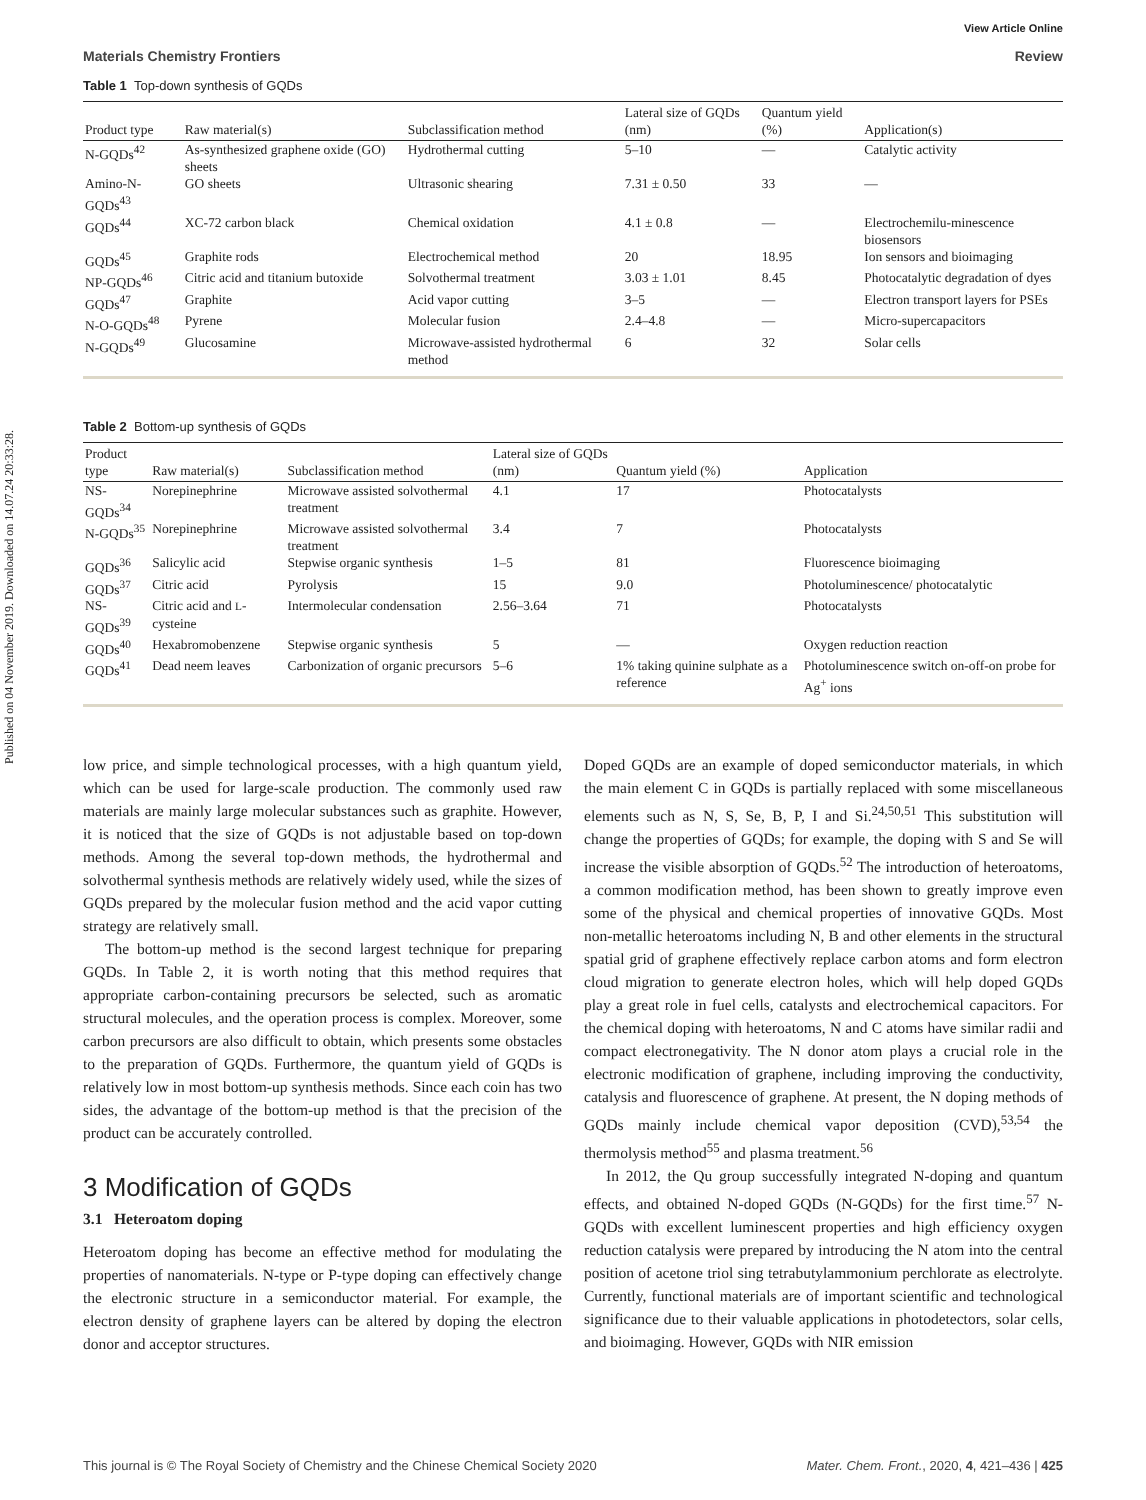Published on 04 November 2019. Downloaded on 14.07.24 20:33:28.
View Article Online
Materials Chemistry Frontiers Review
Table 1 Top-down synthesis of GQDs
| Product type | Raw material(s) | Subclassification method | Lateral size of GQDs (nm) | Quantum yield (%) | Application(s) |
| --- | --- | --- | --- | --- | --- |
| N-GQDs<sup>42</sup> | As-synthesized graphene oxide (GO) sheets | Hydrothermal cutting | 5–10 | — | Catalytic activity |
| Amino-N-GQDs<sup>43</sup> | GO sheets | Ultrasonic shearing | 7.31 ± 0.50 | 33 | — |
| GQDs<sup>44</sup> | XC-72 carbon black | Chemical oxidation | 4.1 ± 0.8 | — | Electrochemilu-minescence biosensors |
| GQDs<sup>45</sup> | Graphite rods | Electrochemical method | 20 | 18.95 | Ion sensors and bioimaging |
| NP-GQDs<sup>46</sup> | Citric acid and titanium butoxide | Solvothermal treatment | 3.03 ± 1.01 | 8.45 | Photocatalytic degradation of dyes |
| GQDs<sup>47</sup> | Graphite | Acid vapor cutting | 3–5 | — | Electron transport layers for PSEs |
| N-O-GQDs<sup>48</sup> | Pyrene | Molecular fusion | 2.4–4.8 | — | Micro-supercapacitors |
| N-GQDs<sup>49</sup> | Glucosamine | Microwave-assisted hydrothermal method | 6 | 32 | Solar cells |
Table 2 Bottom-up synthesis of GQDs
| Product type | Raw material(s) | Subclassification method | Lateral size of GQDs (nm) | Quantum yield (%) | Application |
| --- | --- | --- | --- | --- | --- |
| NS-GQDs<sup>34</sup> | Norepinephrine | Microwave assisted solvothermal treatment | 4.1 | 17 | Photocatalysts |
| N-GQDs<sup>35</sup> | Norepinephrine | Microwave assisted solvothermal treatment | 3.4 | 7 | Photocatalysts |
| GQDs<sup>36</sup> | Salicylic acid | Stepwise organic synthesis | 1–5 | 81 | Fluorescence bioimaging |
| GQDs<sup>37</sup> | Citric acid | Pyrolysis | 15 | 9.0 | Photoluminescence/ photocatalytic |
| NS-GQDs<sup>39</sup> | Citric acid and L -cysteine | Intermolecular condensation | 2.56–3.64 | 71 | Photocatalysts |
| GQDs<sup>40</sup> | Hexabromobenzene | Stepwise organic synthesis | 5 | — | Oxygen reduction reaction |
| GQDs<sup>41</sup> | Dead neem leaves | Carbonization of organic precursors | 5–6 | 1% taking quinine sulphate as a reference | Photoluminescence switch on-off-on probe for Ag<sup>+</sup> ions |
low price, and simple technological processes, with a high quantum yield, which can be used for large-scale production. The commonly used raw materials are mainly large molecular substances such as graphite. However, it is noticed that the size of GQDs is not adjustable based on top-down methods. Among the several top-down methods, the hydrothermal and solvothermal synthesis methods are relatively widely used, while the sizes of GQDs prepared by the molecular fusion method and the acid vapor cutting strategy are relatively small.
The bottom-up method is the second largest technique for preparing GQDs. In Table 2, it is worth noting that this method requires that appropriate carbon-containing precursors be selected, such as aromatic structural molecules, and the operation process is complex. Moreover, some carbon precursors are also difficult to obtain, which presents some obstacles to the preparation of GQDs. Furthermore, the quantum yield of GQDs is relatively low in most bottom-up synthesis methods. Since each coin has two sides, the advantage of the bottom-up method is that the precision of the product can be accurately controlled.
3 Modification of GQDs
3.1 Heteroatom doping
Heteroatom doping has become an effective method for modulating the properties of nanomaterials. N-type or P-type doping can effectively change the electronic structure in a semiconductor material. For example, the electron density of graphene layers can be altered by doping the electron donor and acceptor structures.
Doped GQDs are an example of doped semiconductor materials, in which the main element C in GQDs is partially replaced with some miscellaneous elements such as N, S, Se, B, P, I and Si.<sup>24,50,51</sup> This substitution will change the properties of GQDs; for example, the doping with S and Se will increase the visible absorption of GQDs.<sup>52</sup> The introduction of heteroatoms, a common modification method, has been shown to greatly improve even some of the physical and chemical properties of innovative GQDs. Most non-metallic heteroatoms including N, B and other elements in the structural spatial grid of graphene effectively replace carbon atoms and form electron cloud migration to generate electron holes, which will help doped GQDs play a great role in fuel cells, catalysts and electrochemical capacitors. For the chemical doping with heteroatoms, N and C atoms have similar radii and compact electronegativity. The N donor atom plays a crucial role in the electronic modification of graphene, including improving the conductivity, catalysis and fluorescence of graphene. At present, the N doping methods of GQDs mainly include chemical vapor deposition (CVD),<sup>53,54</sup> the thermolysis method<sup>55</sup> and plasma treatment.<sup>56</sup>
In 2012, the Qu group successfully integrated N-doping and quantum effects, and obtained N-doped GQDs (N-GQDs) for the first time.<sup>57</sup> N-GQDs with excellent luminescent properties and high efficiency oxygen reduction catalysis were prepared by introducing the N atom into the central position of acetone triol sing tetrabutylammonium perchlorate as electrolyte. Currently, functional materials are of important scientific and technological significance due to their valuable applications in photodetectors, solar cells, and bioimaging. However, GQDs with NIR emission
This journal is © The Royal Society of Chemistry and the Chinese Chemical Society 2020 Mater. Chem. Front., 2020, 4, 421–436 | 425